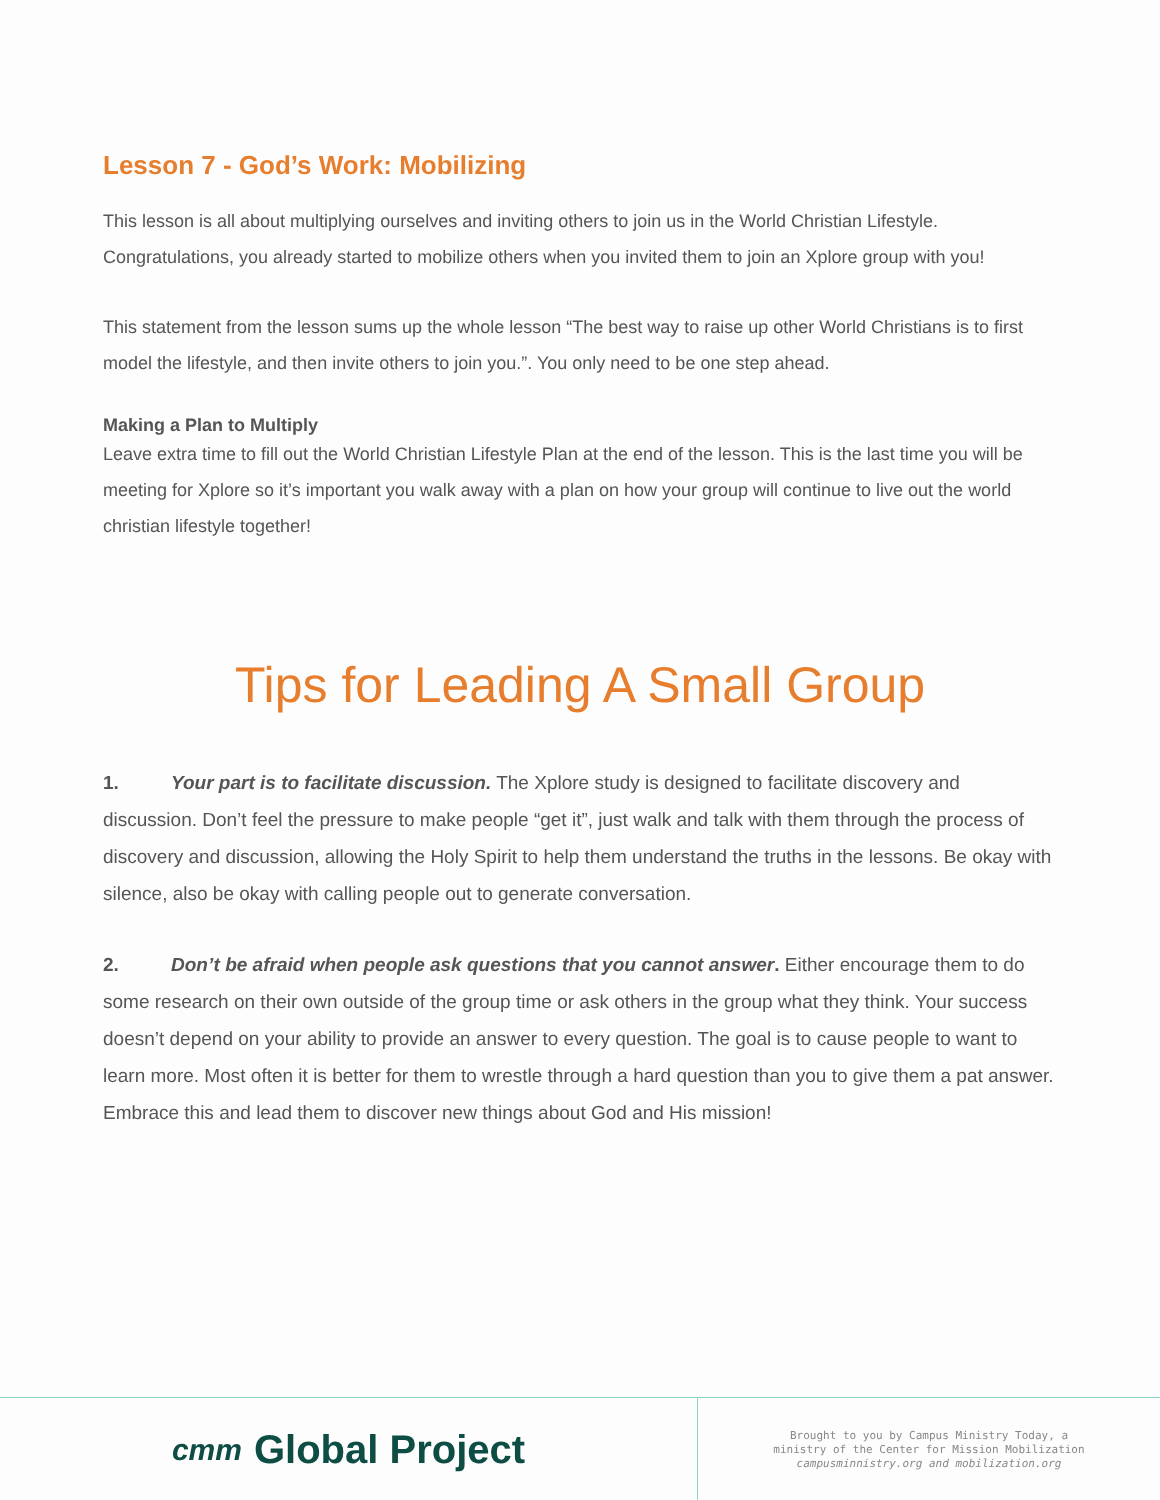Lesson 7 - God’s Work: Mobilizing
This lesson is all about multiplying ourselves and inviting others to join us in the World Christian Lifestyle. Congratulations, you already started to mobilize others when you invited them to join an Xplore group with you!
This statement from the lesson sums up the whole lesson “The best way to raise up other World Christians is to first model the lifestyle, and then invite others to join you.”. You only need to be one step ahead.
Making a Plan to Multiply
Leave extra time to fill out the World Christian Lifestyle Plan at the end of the lesson. This is the last time you will be meeting for Xplore so it’s important you walk away with a plan on how your group will continue to live out the world christian lifestyle together!
Tips for Leading A Small Group
1. Your part is to facilitate discussion. The Xplore study is designed to facilitate discovery and discussion. Don’t feel the pressure to make people “get it”, just walk and talk with them through the process of discovery and discussion, allowing the Holy Spirit to help them understand the truths in the lessons. Be okay with silence, also be okay with calling people out to generate conversation.
2. Don’t be afraid when people ask questions that you cannot answer. Either encourage them to do some research on their own outside of the group time or ask others in the group what they think. Your success doesn’t depend on your ability to provide an answer to every question. The goal is to cause people to want to learn more. Most often it is better for them to wrestle through a hard question than you to give them a pat answer. Embrace this and lead them to discover new things about God and His mission!
cmт Global Project
Brought to you by Campus Ministry Today, a
ministry of the Center for Mission Mobilization
campusminnistry.org and mobilization.org